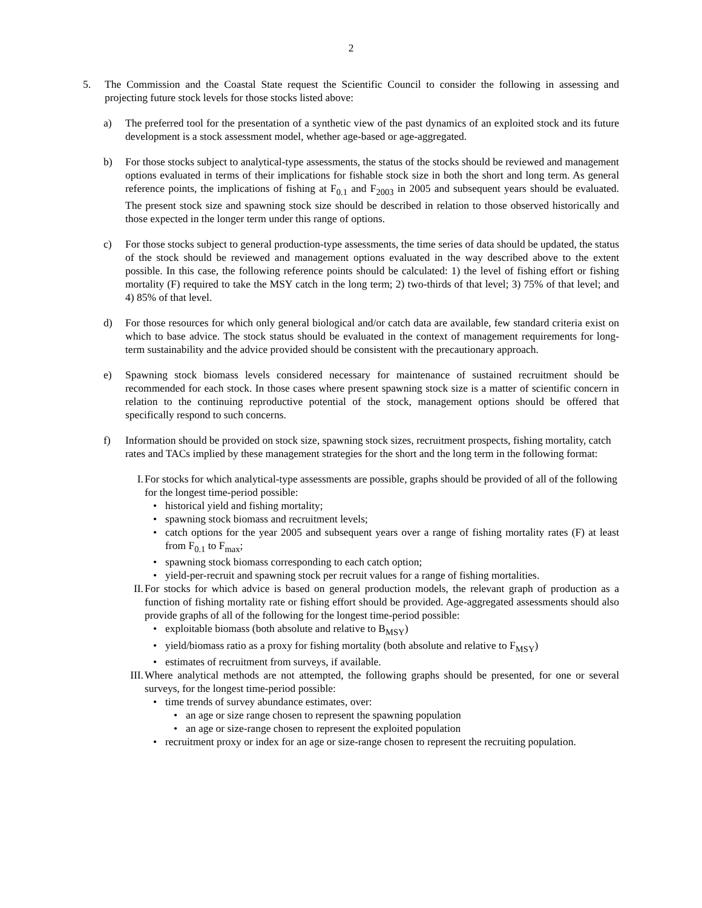2
5. The Commission and the Coastal State request the Scientific Council to consider the following in assessing and projecting future stock levels for those stocks listed above:
a) The preferred tool for the presentation of a synthetic view of the past dynamics of an exploited stock and its future development is a stock assessment model, whether age-based or age-aggregated.
b) For those stocks subject to analytical-type assessments, the status of the stocks should be reviewed and management options evaluated in terms of their implications for fishable stock size in both the short and long term. As general reference points, the implications of fishing at F<sub>0.1</sub> and F<sub>2003</sub> in 2005 and subsequent years should be evaluated. The present stock size and spawning stock size should be described in relation to those observed historically and those expected in the longer term under this range of options.
c) For those stocks subject to general production-type assessments, the time series of data should be updated, the status of the stock should be reviewed and management options evaluated in the way described above to the extent possible. In this case, the following reference points should be calculated: 1) the level of fishing effort or fishing mortality (F) required to take the MSY catch in the long term; 2) two-thirds of that level; 3) 75% of that level; and 4) 85% of that level.
d) For those resources for which only general biological and/or catch data are available, few standard criteria exist on which to base advice. The stock status should be evaluated in the context of management requirements for long-term sustainability and the advice provided should be consistent with the precautionary approach.
e) Spawning stock biomass levels considered necessary for maintenance of sustained recruitment should be recommended for each stock. In those cases where present spawning stock size is a matter of scientific concern in relation to the continuing reproductive potential of the stock, management options should be offered that specifically respond to such concerns.
f) Information should be provided on stock size, spawning stock sizes, recruitment prospects, fishing mortality, catch rates and TACs implied by these management strategies for the short and the long term in the following format:
I. For stocks for which analytical-type assessments are possible, graphs should be provided of all of the following for the longest time-period possible:
• historical yield and fishing mortality;
• spawning stock biomass and recruitment levels;
• catch options for the year 2005 and subsequent years over a range of fishing mortality rates (F) at least from F<sub>0.1</sub> to F<sub>max</sub>;
• spawning stock biomass corresponding to each catch option;
• yield-per-recruit and spawning stock per recruit values for a range of fishing mortalities.
II. For stocks for which advice is based on general production models, the relevant graph of production as a function of fishing mortality rate or fishing effort should be provided. Age-aggregated assessments should also provide graphs of all of the following for the longest time-period possible:
• exploitable biomass (both absolute and relative to B<sub>MSY</sub>)
• yield/biomass ratio as a proxy for fishing mortality (both absolute and relative to F<sub>MSY</sub>)
• estimates of recruitment from surveys, if available.
III.
Where analytical methods are not attempted, the following graphs should be presented, for one or several surveys, for the longest time-period possible:
• time trends of survey abundance estimates, over:
• an age or size range chosen to represent the spawning population
• an age or size-range chosen to represent the exploited population
• recruitment proxy or index for an age or size-range chosen to represent the recruiting population.